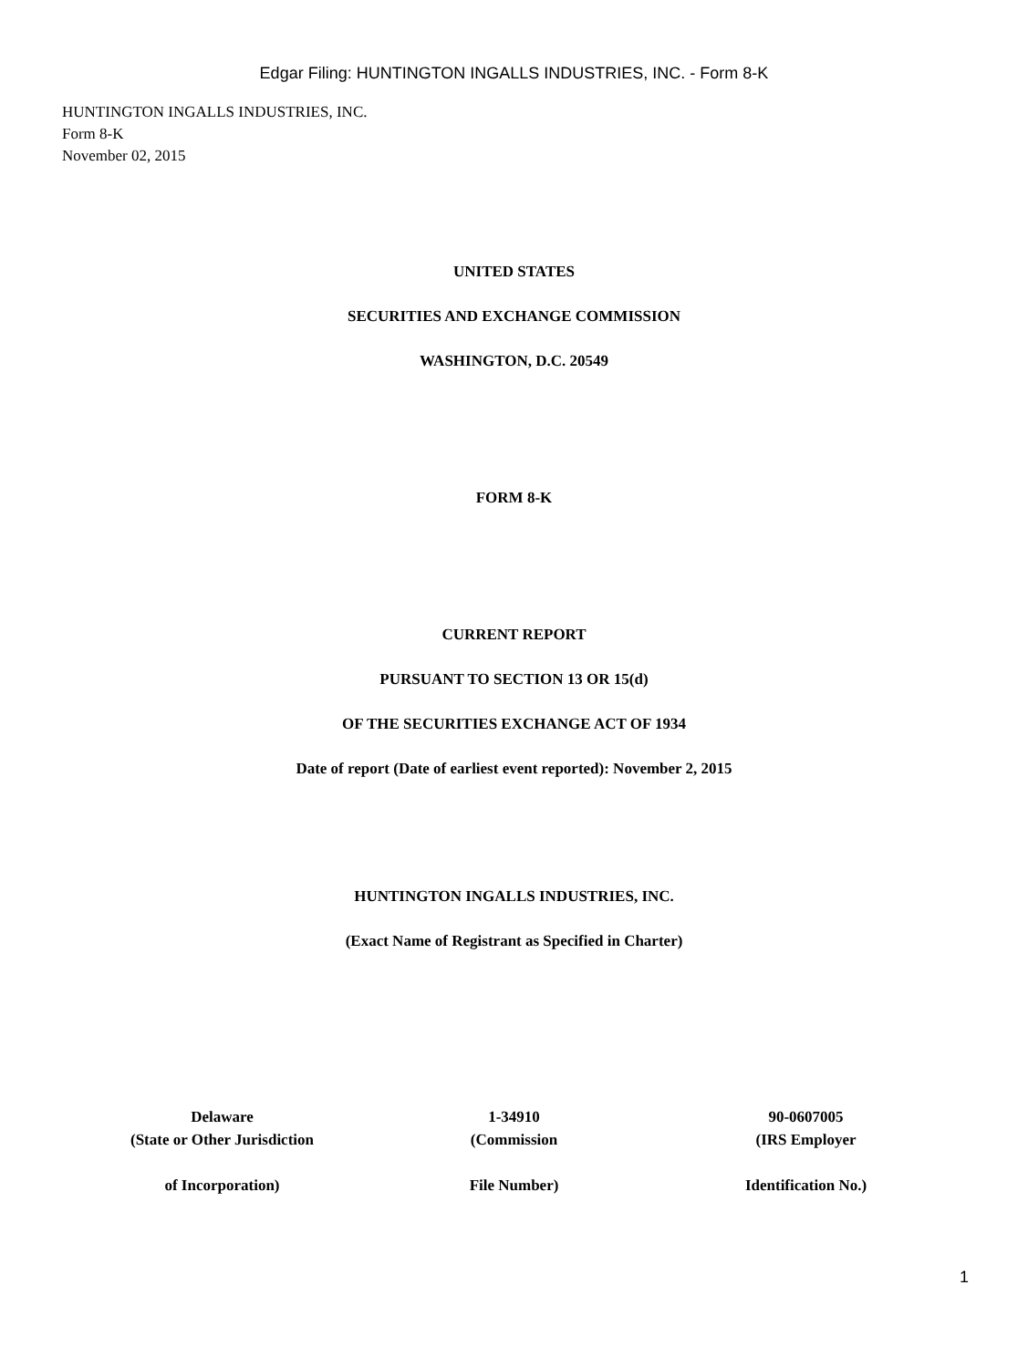Edgar Filing: HUNTINGTON INGALLS INDUSTRIES, INC. - Form 8-K
HUNTINGTON INGALLS INDUSTRIES, INC.
Form 8-K
November 02, 2015
UNITED STATES
SECURITIES AND EXCHANGE COMMISSION
WASHINGTON, D.C. 20549
FORM 8-K
CURRENT REPORT
PURSUANT TO SECTION 13 OR 15(d)
OF THE SECURITIES EXCHANGE ACT OF 1934
Date of report (Date of earliest event reported): November 2, 2015
HUNTINGTON INGALLS INDUSTRIES, INC.
(Exact Name of Registrant as Specified in Charter)
| Delaware | 1-34910 | 90-0607005 |
| (State or Other Jurisdiction | (Commission | (IRS Employer |
| of Incorporation) | File Number) | Identification No.) |
1